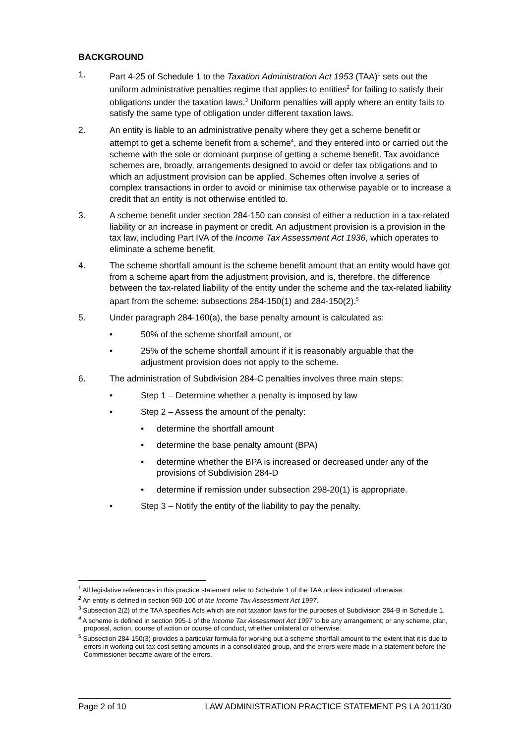BACKGROUND
1. Part 4-25 of Schedule 1 to the Taxation Administration Act 1953 (TAA)<sup>1</sup> sets out the uniform administrative penalties regime that applies to entities<sup>2</sup> for failing to satisfy their obligations under the taxation laws.<sup>3</sup> Uniform penalties will apply where an entity fails to satisfy the same type of obligation under different taxation laws.
2. An entity is liable to an administrative penalty where they get a scheme benefit or attempt to get a scheme benefit from a scheme<sup>4</sup>, and they entered into or carried out the scheme with the sole or dominant purpose of getting a scheme benefit. Tax avoidance schemes are, broadly, arrangements designed to avoid or defer tax obligations and to which an adjustment provision can be applied. Schemes often involve a series of complex transactions in order to avoid or minimise tax otherwise payable or to increase a credit that an entity is not otherwise entitled to.
3. A scheme benefit under section 284-150 can consist of either a reduction in a tax-related liability or an increase in payment or credit. An adjustment provision is a provision in the tax law, including Part IVA of the Income Tax Assessment Act 1936, which operates to eliminate a scheme benefit.
4. The scheme shortfall amount is the scheme benefit amount that an entity would have got from a scheme apart from the adjustment provision, and is, therefore, the difference between the tax-related liability of the entity under the scheme and the tax-related liability apart from the scheme: subsections 284-150(1) and 284-150(2).<sup>5</sup>
5. Under paragraph 284-160(a), the base penalty amount is calculated as:
• 50% of the scheme shortfall amount, or
• 25% of the scheme shortfall amount if it is reasonably arguable that the adjustment provision does not apply to the scheme.
6. The administration of Subdivision 284-C penalties involves three main steps:
• Step 1 – Determine whether a penalty is imposed by law
• Step 2 – Assess the amount of the penalty:
• determine the shortfall amount
• determine the base penalty amount (BPA)
• determine whether the BPA is increased or decreased under any of the provisions of Subdivision 284-D
• determine if remission under subsection 298-20(1) is appropriate.
• Step 3 – Notify the entity of the liability to pay the penalty.
<sup>1</sup> All legislative references in this practice statement refer to Schedule 1 of the TAA unless indicated otherwise.
<sup>2</sup> An entity is defined in section 960-100 of the Income Tax Assessment Act 1997.
<sup>3</sup> Subsection 2(2) of the TAA specifies Acts which are not taxation laws for the purposes of Subdivision 284-B in Schedule 1.
<sup>4</sup> A scheme is defined in section 995-1 of the Income Tax Assessment Act 1997 to be any arrangement; or any scheme, plan, proposal, action, course of action or course of conduct, whether unilateral or otherwise.
<sup>5</sup> Subsection 284-150(3) provides a particular formula for working out a scheme shortfall amount to the extent that it is due to errors in working out tax cost setting amounts in a consolidated group, and the errors were made in a statement before the Commissioner became aware of the errors.
Page 2 of 10 LAW ADMINISTRATION PRACTICE STATEMENT PS LA 2011/30